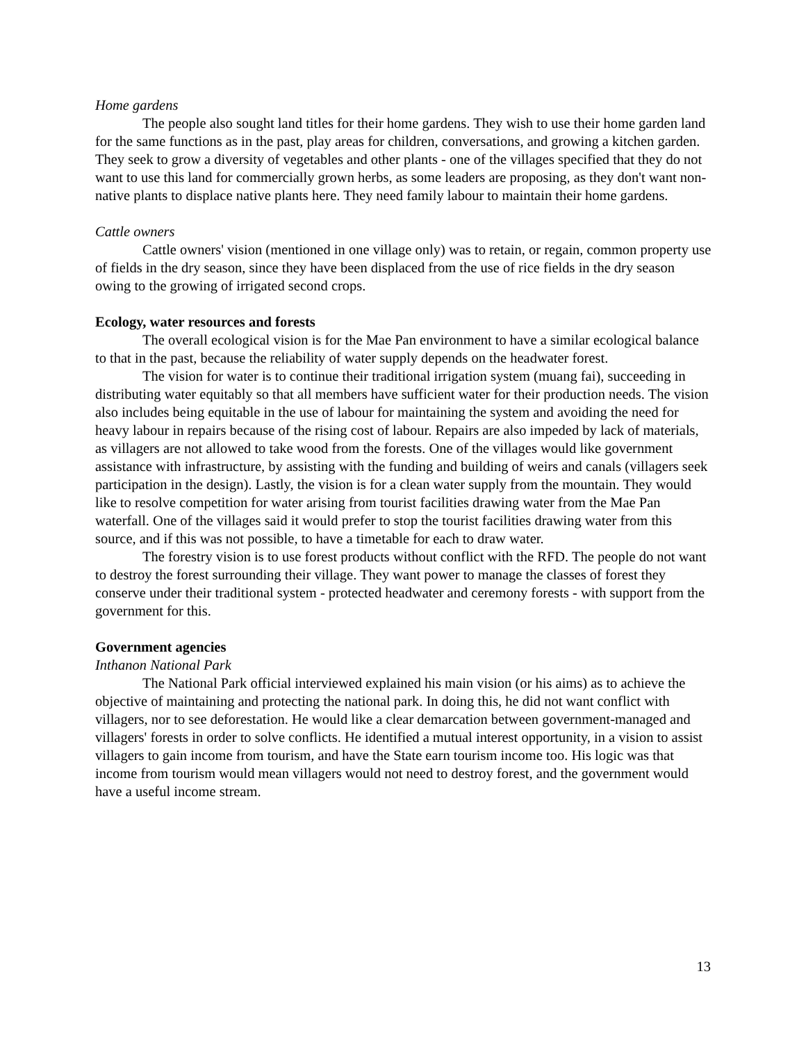Home gardens
The people also sought land titles for their home gardens. They wish to use their home garden land for the same functions as in the past, play areas for children, conversations, and growing a kitchen garden. They seek to grow a diversity of vegetables and other plants - one of the villages specified that they do not want to use this land for commercially grown herbs, as some leaders are proposing, as they don't want non-native plants to displace native plants here. They need family labour to maintain their home gardens.
Cattle owners
Cattle owners' vision (mentioned in one village only) was to retain, or regain, common property use of fields in the dry season, since they have been displaced from the use of rice fields in the dry season owing to the growing of irrigated second crops.
Ecology, water resources and forests
The overall ecological vision is for the Mae Pan environment to have a similar ecological balance to that in the past, because the reliability of water supply depends on the headwater forest.
The vision for water is to continue their traditional irrigation system (muang fai), succeeding in distributing water equitably so that all members have sufficient water for their production needs. The vision also includes being equitable in the use of labour for maintaining the system and avoiding the need for heavy labour in repairs because of the rising cost of labour. Repairs are also impeded by lack of materials, as villagers are not allowed to take wood from the forests. One of the villages would like government assistance with infrastructure, by assisting with the funding and building of weirs and canals (villagers seek participation in the design). Lastly, the vision is for a clean water supply from the mountain. They would like to resolve competition for water arising from tourist facilities drawing water from the Mae Pan waterfall. One of the villages said it would prefer to stop the tourist facilities drawing water from this source, and if this was not possible, to have a timetable for each to draw water.
The forestry vision is to use forest products without conflict with the RFD. The people do not want to destroy the forest surrounding their village. They want power to manage the classes of forest they conserve under their traditional system - protected headwater and ceremony forests - with support from the government for this.
Government agencies
Inthanon National Park
The National Park official interviewed explained his main vision (or his aims) as to achieve the objective of maintaining and protecting the national park. In doing this, he did not want conflict with villagers, nor to see deforestation. He would like a clear demarcation between government-managed and villagers' forests in order to solve conflicts. He identified a mutual interest opportunity, in a vision to assist villagers to gain income from tourism, and have the State earn tourism income too. His logic was that income from tourism would mean villagers would not need to destroy forest, and the government would have a useful income stream.
13